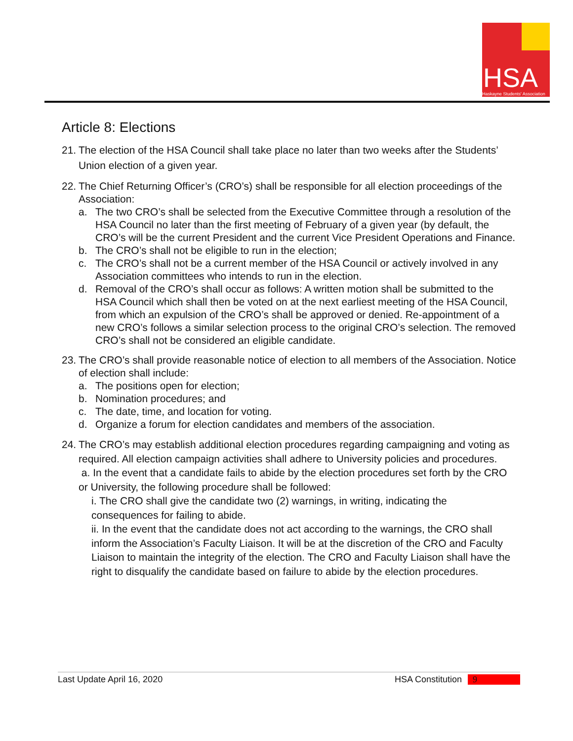HSA
Haskayne Students' Association
Article 8: Elections
21.
The election of the HSA Council shall take place no later than two weeks after the Students’ Union election of a given year.
22.
The Chief Returning Officer’s (CRO’s) shall be responsible for all election proceedings of the Association:
a. The two CRO’s shall be selected from the Executive Committee through a resolution of the HSA Council no later than the first meeting of February of a given year (by default, the CRO’s will be the current President and the current Vice President Operations and Finance.
b. The CRO’s shall not be eligible to run in the election;
c. The CRO’s shall not be a current member of the HSA Council or actively involved in any Association committees who intends to run in the election.
d. Removal of the CRO’s shall occur as follows: A written motion shall be submitted to the HSA Council which shall then be voted on at the next earliest meeting of the HSA Council, from which an expulsion of the CRO’s shall be approved or denied. Re-appointment of a new CRO’s follows a similar selection process to the original CRO’s selection. The removed CRO’s shall not be considered an eligible candidate.
23.
The CRO’s shall provide reasonable notice of election to all members of the Association. Notice of election shall include:
a. The positions open for election;
b. Nomination procedures; and
c. The date, time, and location for voting.
d. Organize a forum for election candidates and members of the association.
24.
The CRO’s may establish additional election procedures regarding campaigning and voting as required. All election campaign activities shall adhere to University policies and procedures.
a. In the event that a candidate fails to abide by the election procedures set forth by the CRO or University, the following procedure shall be followed:
i. The CRO shall give the candidate two (2) warnings, in writing, indicating the consequences for failing to abide.
ii. In the event that the candidate does not act according to the warnings, the CRO shall inform the Association’s Faculty Liaison. It will be at the discretion of the CRO and Faculty Liaison to maintain the integrity of the election. The CRO and Faculty Liaison shall have the right to disqualify the candidate based on failure to abide by the election procedures.
Last Update April 16, 2020 HSA Constitution 9